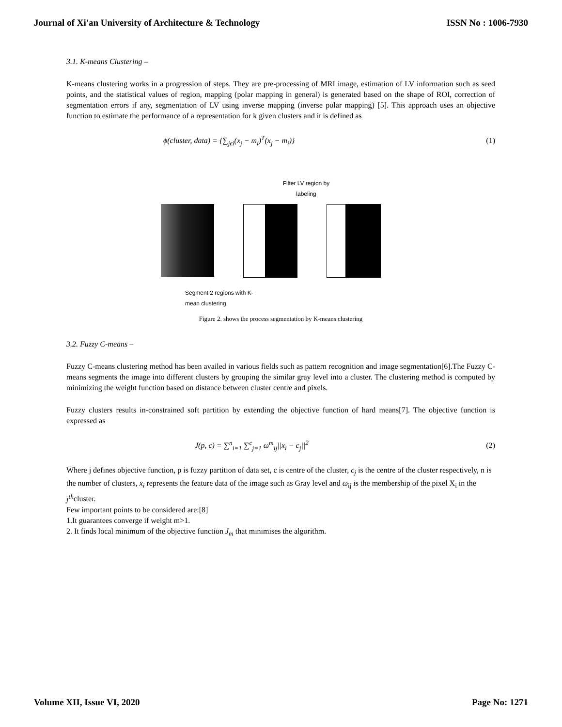Journal of Xi'an University of Architecture & Technology ISSN No : 1006-7930
3.1. K-means Clustering –
K-means clustering works in a progression of steps. They are pre-processing of MRI image, estimation of LV information such as seed points, and the statistical values of region, mapping (polar mapping in general) is generated based on the shape of ROI, correction of segmentation errors if any, segmentation of LV using inverse mapping (inverse polar mapping) [5]. This approach uses an objective function to estimate the performance of a representation for k given clusters and it is defined as
ϕ(cluster, data) = {∑<sub>jϵi</sub>(x<sub>j</sub> − m<sub>i</sub>)<sup>T</sup>(x<sub>j</sub> − m<sub>i</sub>)} (1)
Filter LV region by
labeling
Segment 2 regions with K-
mean clustering
Figure 2. shows the process segmentation by K-means clustering
3.2. Fuzzy C-means –
Fuzzy C-means clustering method has been availed in various fields such as pattern recognition and image segmentation[6].The Fuzzy C-means segments the image into different clusters by grouping the similar gray level into a cluster. The clustering method is computed by minimizing the weight function based on distance between cluster centre and pixels.
Fuzzy clusters results in-constrained soft partition by extending the objective function of hard means[7]. The objective function is expressed as
J(p, c) = ∑<sup>n</sup><sub>i=1</sub> ∑<sup>c</sup><sub>j=1</sub> ω<sup>m</sup><sub>ij</sub>||x<sub>i</sub> − c<sub>j</sub>||<sup>2</sup> (2)
Where j defines objective function, p is fuzzy partition of data set, c is centre of the cluster, c<sub>j</sub> is the centre of the cluster respectively, n is the number of clusters, x<sub>i</sub> represents the feature data of the image such as Gray level and ω<sub>ij</sub> is the membership of the pixel X<sub>i</sub> in the j<sup>th</sup>cluster.
Few important points to be considered are:[8]
1.It guarantees converge if weight m>1.
2. It finds local minimum of the objective function J<sub>m</sub> that minimises the algorithm.
Volume XII, Issue VI, 2020 Page No: 1271